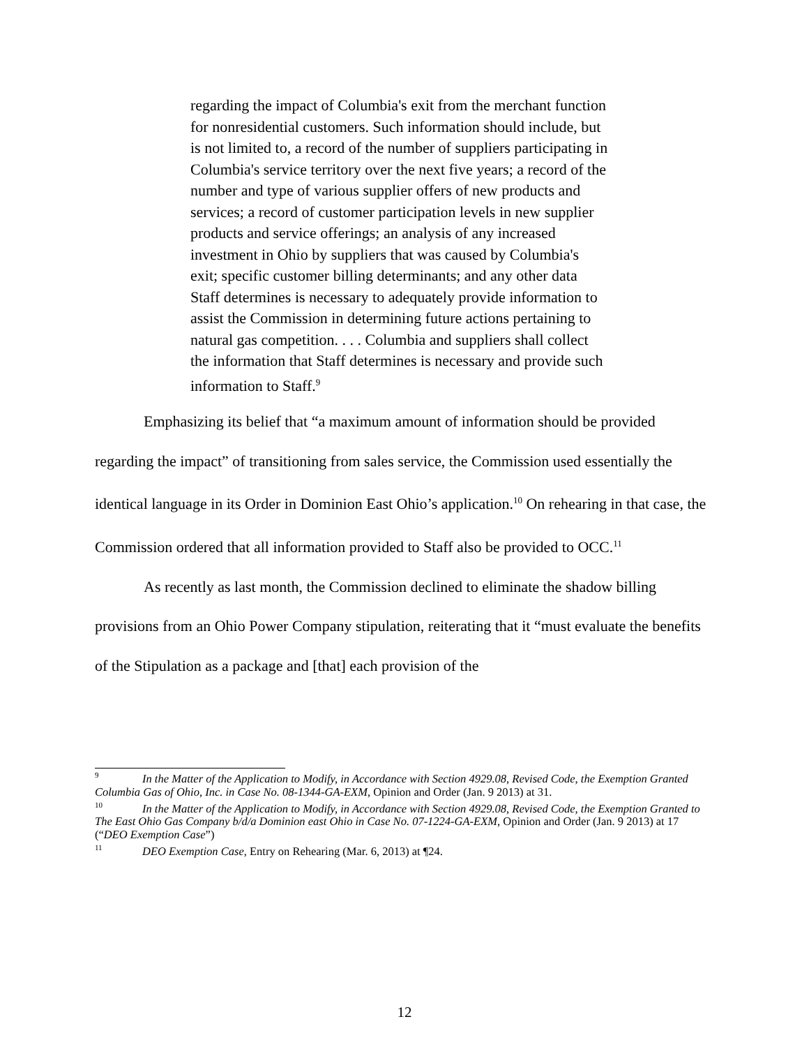regarding the impact of Columbia's exit from the merchant function for nonresidential customers. Such information should include, but is not limited to, a record of the number of suppliers participating in Columbia's service territory over the next five years; a record of the number and type of various supplier offers of new products and services; a record of customer participation levels in new supplier products and service offerings; an analysis of any increased investment in Ohio by suppliers that was caused by Columbia's exit; specific customer billing determinants; and any other data Staff determines is necessary to adequately provide information to assist the Commission in determining future actions pertaining to natural gas competition. . . . Columbia and suppliers shall collect the information that Staff determines is necessary and provide such information to Staff.<sup>9</sup>
Emphasizing its belief that “a maximum amount of information should be provided regarding the impact” of transitioning from sales service, the Commission used essentially the identical language in its Order in Dominion East Ohio’s application.<sup>10</sup> On rehearing in that case, the Commission ordered that all information provided to Staff also be provided to OCC.<sup>11</sup>
As recently as last month, the Commission declined to eliminate the shadow billing provisions from an Ohio Power Company stipulation, reiterating that it “must evaluate the benefits of the Stipulation as a package and [that] each provision of the
9 In the Matter of the Application to Modify, in Accordance with Section 4929.08, Revised Code, the Exemption Granted Columbia Gas of Ohio, Inc. in Case No. 08-1344-GA-EXM, Opinion and Order (Jan. 9 2013) at 31.
10 In the Matter of the Application to Modify, in Accordance with Section 4929.08, Revised Code, the Exemption Granted to The East Ohio Gas Company b/d/a Dominion east Ohio in Case No. 07-1224-GA-EXM, Opinion and Order (Jan. 9 2013) at 17 (“DEO Exemption Case”)
11 DEO Exemption Case, Entry on Rehearing (Mar. 6, 2013) at ¶24.
12